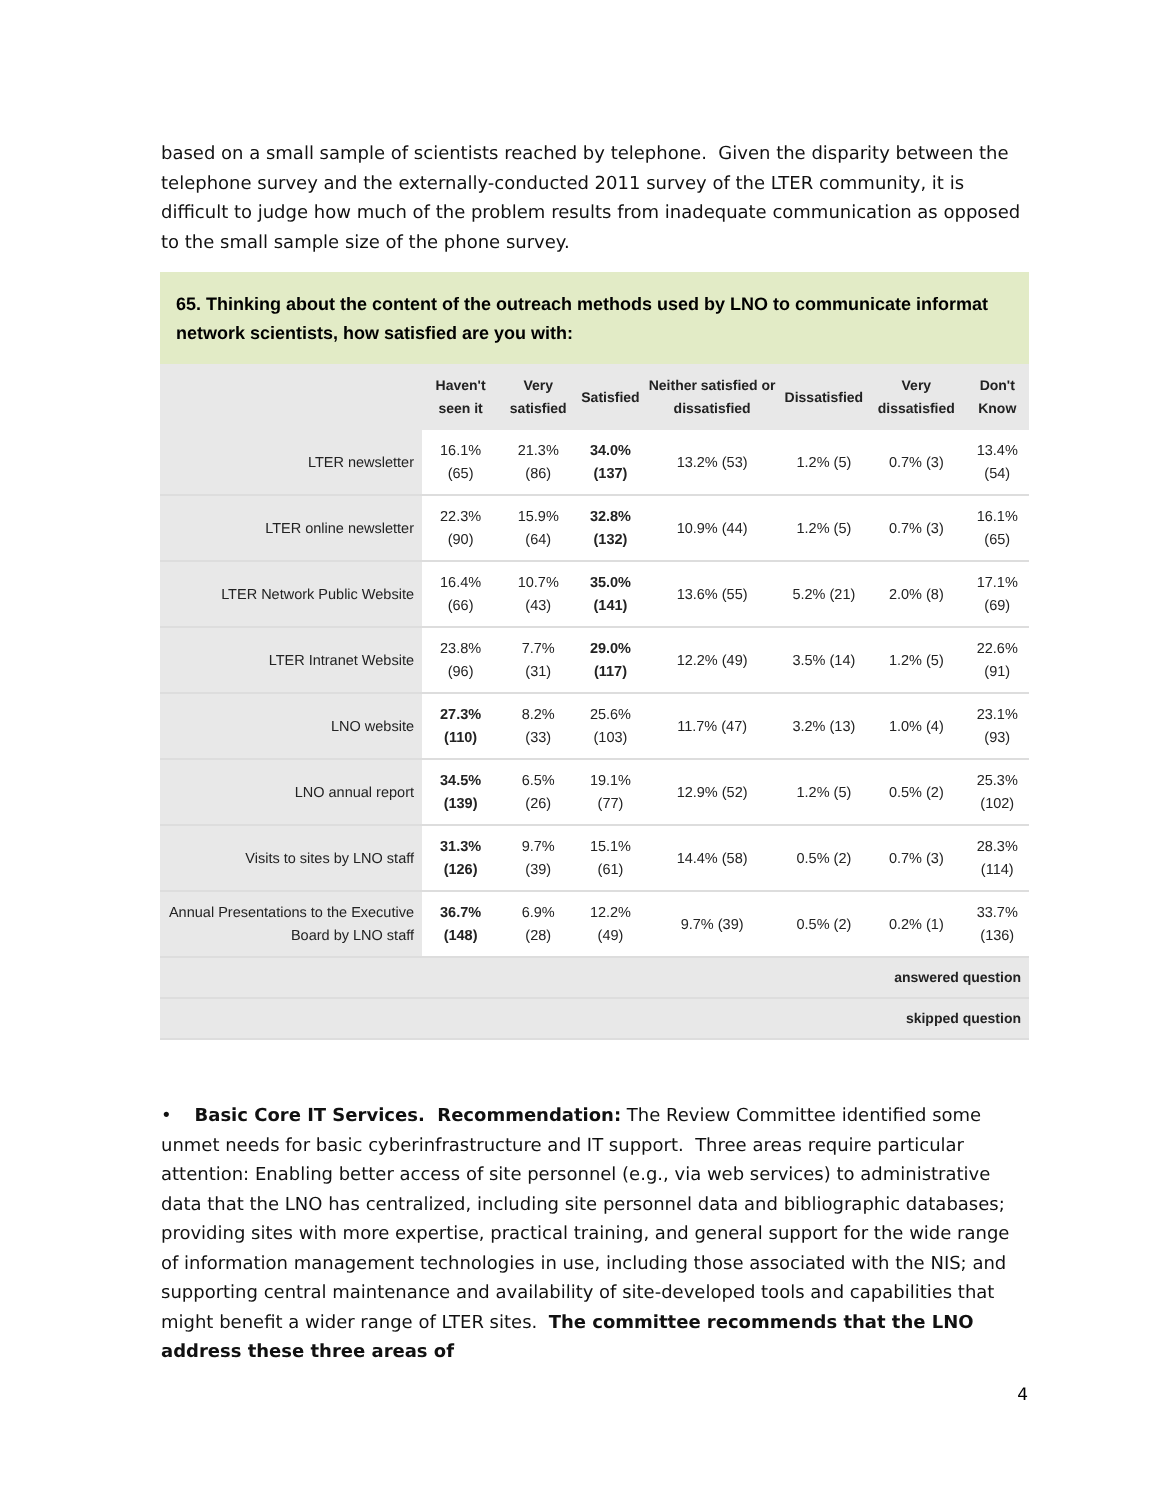based on a small sample of scientists reached by telephone. Given the disparity between the telephone survey and the externally-conducted 2011 survey of the LTER community, it is difficult to judge how much of the problem results from inadequate communication as opposed to the small sample size of the phone survey.
65. Thinking about the content of the outreach methods used by LNO to communicate informat
network scientists, how satisfied are you with:
| | Haven't seen it | Very satisfied | Satisfied | Neither satisfied or dissatisfied | Dissatisfied | Very dissatisfied | Don't Know |
| --- | --- | --- | --- | --- | --- | --- | --- |
| LTER newsletter | 16.1% (65) | 21.3% (86) | 34.0% (137) | 13.2% (53) | 1.2% (5) | 0.7% (3) | 13.4% (54) |
| LTER online newsletter | 22.3% (90) | 15.9% (64) | 32.8% (132) | 10.9% (44) | 1.2% (5) | 0.7% (3) | 16.1% (65) |
| LTER Network Public Website | 16.4% (66) | 10.7% (43) | 35.0% (141) | 13.6% (55) | 5.2% (21) | 2.0% (8) | 17.1% (69) |
| LTER Intranet Website | 23.8% (96) | 7.7% (31) | 29.0% (117) | 12.2% (49) | 3.5% (14) | 1.2% (5) | 22.6% (91) |
| LNO website | 27.3% (110) | 8.2% (33) | 25.6% (103) | 11.7% (47) | 3.2% (13) | 1.0% (4) | 23.1% (93) |
| LNO annual report | 34.5% (139) | 6.5% (26) | 19.1% (77) | 12.9% (52) | 1.2% (5) | 0.5% (2) | 25.3% (102) |
| Visits to sites by LNO staff | 31.3% (126) | 9.7% (39) | 15.1% (61) | 14.4% (58) | 0.5% (2) | 0.7% (3) | 28.3% (114) |
| Annual Presentations to the Executive Board by LNO staff | 36.7% (148) | 6.9% (28) | 12.2% (49) | 9.7% (39) | 0.5% (2) | 0.2% (1) | 33.7% (136) |
| answered question | | | | | | | |
| skipped question | | | | | | | |
• Basic Core IT Services. Recommendation: The Review Committee identified some unmet needs for basic cyberinfrastructure and IT support. Three areas require particular attention: Enabling better access of site personnel (e.g., via web services) to administrative data that the LNO has centralized, including site personnel data and bibliographic databases; providing sites with more expertise, practical training, and general support for the wide range of information management technologies in use, including those associated with the NIS; and supporting central maintenance and availability of site-developed tools and capabilities that might benefit a wider range of LTER sites. The committee recommends that the LNO address these three areas of
4